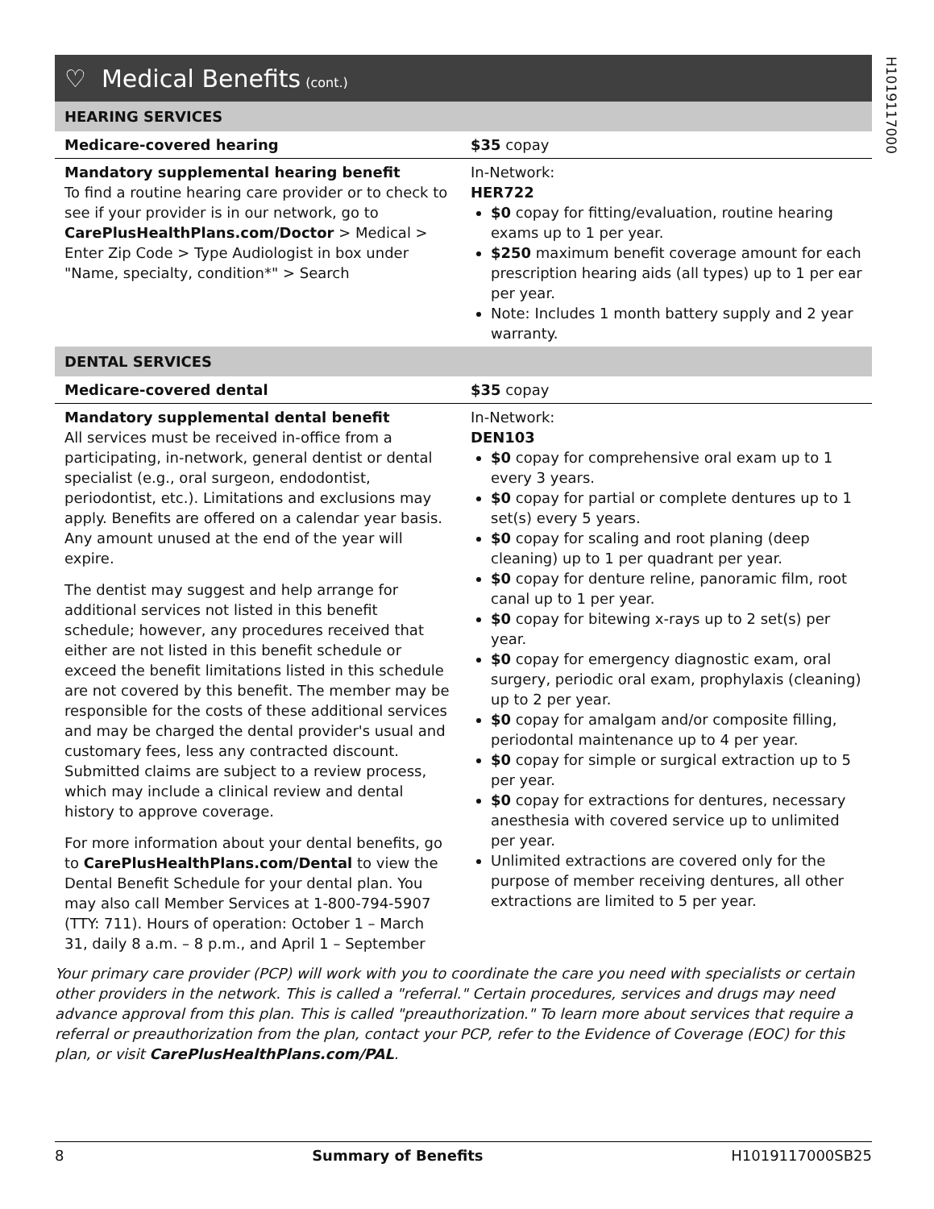H1019117000
♡ Medical Benefits (cont.)
| HEARING SERVICES | |
| Medicare-covered hearing | $35 copay |
| Mandatory supplemental hearing benefit To find a routine hearing care provider or to check to see if your provider is in our network, go to CarePlusHealthPlans.com/Doctor > Medical > Enter Zip Code > Type Audiologist in box under "Name, specialty, condition*" > Search | In-Network: HER722 $0 copay for fitting/evaluation, routine hearing exams up to 1 per year. $250 maximum benefit coverage amount for each prescription hearing aids (all types) up to 1 per ear per year. Note: Includes 1 month battery supply and 2 year warranty. |
| DENTAL SERVICES | |
| Medicare-covered dental | $35 copay |
| Mandatory supplemental dental benefit All services must be received in-office from a participating, in-network, general dentist or dental specialist (e.g., oral surgeon, endodontist, periodontist, etc.). Limitations and exclusions may apply. Benefits are offered on a calendar year basis. Any amount unused at the end of the year will expire. The dentist may suggest and help arrange for additional services not listed in this benefit schedule; however, any procedures received that either are not listed in this benefit schedule or exceed the benefit limitations listed in this schedule are not covered by this benefit. The member may be responsible for the costs of these additional services and may be charged the dental provider's usual and customary fees, less any contracted discount. Submitted claims are subject to a review process, which may include a clinical review and dental history to approve coverage. For more information about your dental benefits, go to CarePlusHealthPlans.com/Dental to view the Dental Benefit Schedule for your dental plan. You may also call Member Services at 1-800-794-5907 (TTY: 711). Hours of operation: October 1 – March 31, daily 8 a.m. – 8 p.m., and April 1 – September | In-Network: DEN103 $0 copay for comprehensive oral exam up to 1 every 3 years. $0 copay for partial or complete dentures up to 1 set(s) every 5 years. $0 copay for scaling and root planing (deep cleaning) up to 1 per quadrant per year. $0 copay for denture reline, panoramic film, root canal up to 1 per year. $0 copay for bitewing x-rays up to 2 set(s) per year. $0 copay for emergency diagnostic exam, oral surgery, periodic oral exam, prophylaxis (cleaning) up to 2 per year. $0 copay for amalgam and/or composite filling, periodontal maintenance up to 4 per year. $0 copay for simple or surgical extraction up to 5 per year. $0 copay for extractions for dentures, necessary anesthesia with covered service up to unlimited per year. Unlimited extractions are covered only for the purpose of member receiving dentures, all other extractions are limited to 5 per year. |
Your primary care provider (PCP) will work with you to coordinate the care you need with specialists or certain other providers in the network. This is called a "referral." Certain procedures, services and drugs may need advance approval from this plan. This is called "preauthorization." To learn more about services that require a referral or preauthorization from the plan, contact your PCP, refer to the Evidence of Coverage (EOC) for this plan, or visit CarePlusHealthPlans.com/PAL.
8 Summary of Benefits H1019117000SB25